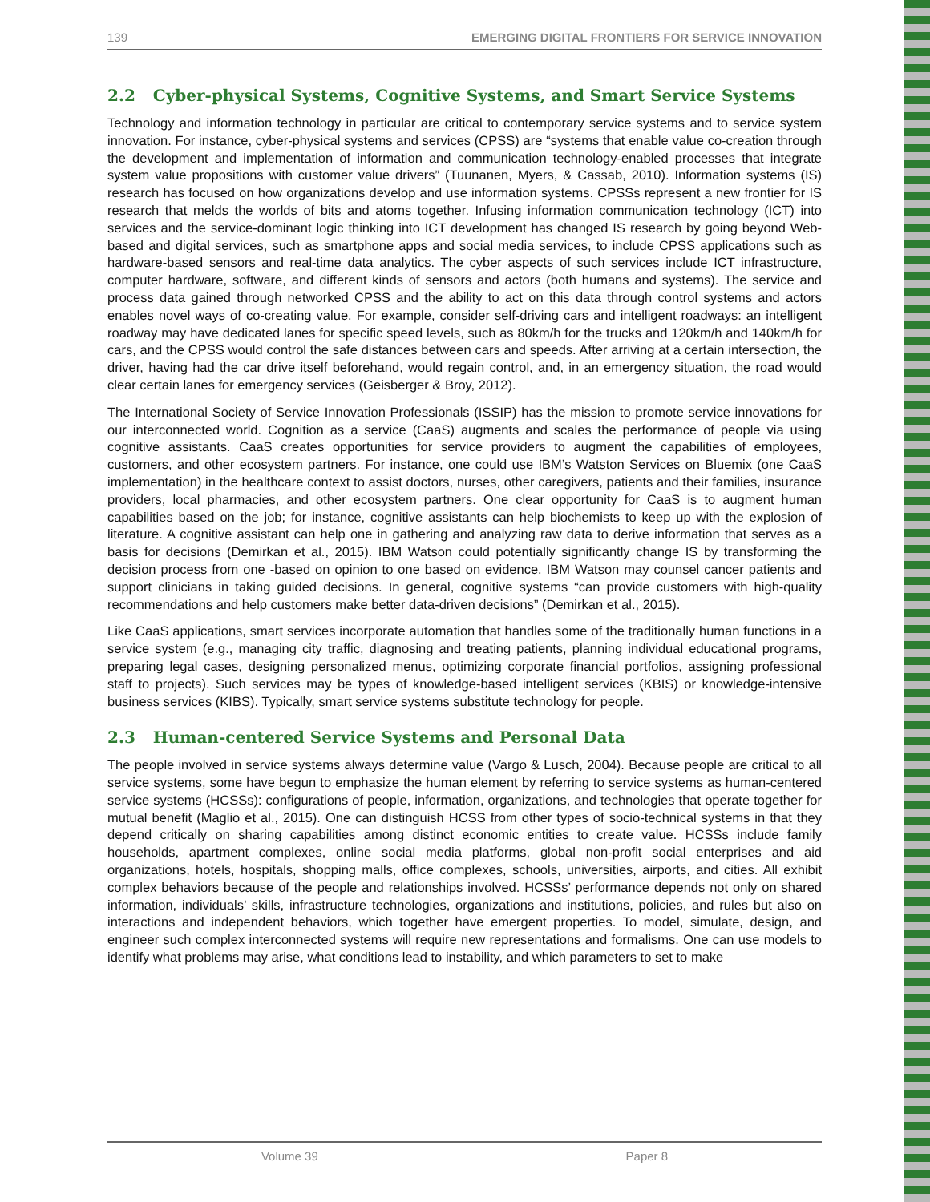139 EMERGING DIGITAL FRONTIERS FOR SERVICE INNOVATION
2.2 Cyber-physical Systems, Cognitive Systems, and Smart Service Systems
Technology and information technology in particular are critical to contemporary service systems and to service system innovation. For instance, cyber-physical systems and services (CPSS) are “systems that enable value co-creation through the development and implementation of information and communication technology-enabled processes that integrate system value propositions with customer value drivers” (Tuunanen, Myers, & Cassab, 2010). Information systems (IS) research has focused on how organizations develop and use information systems. CPSSs represent a new frontier for IS research that melds the worlds of bits and atoms together. Infusing information communication technology (ICT) into services and the service-dominant logic thinking into ICT development has changed IS research by going beyond Web-based and digital services, such as smartphone apps and social media services, to include CPSS applications such as hardware-based sensors and real-time data analytics. The cyber aspects of such services include ICT infrastructure, computer hardware, software, and different kinds of sensors and actors (both humans and systems). The service and process data gained through networked CPSS and the ability to act on this data through control systems and actors enables novel ways of co-creating value. For example, consider self-driving cars and intelligent roadways: an intelligent roadway may have dedicated lanes for specific speed levels, such as 80km/h for the trucks and 120km/h and 140km/h for cars, and the CPSS would control the safe distances between cars and speeds. After arriving at a certain intersection, the driver, having had the car drive itself beforehand, would regain control, and, in an emergency situation, the road would clear certain lanes for emergency services (Geisberger & Broy, 2012).
The International Society of Service Innovation Professionals (ISSIP) has the mission to promote service innovations for our interconnected world. Cognition as a service (CaaS) augments and scales the performance of people via using cognitive assistants. CaaS creates opportunities for service providers to augment the capabilities of employees, customers, and other ecosystem partners. For instance, one could use IBM’s Watston Services on Bluemix (one CaaS implementation) in the healthcare context to assist doctors, nurses, other caregivers, patients and their families, insurance providers, local pharmacies, and other ecosystem partners. One clear opportunity for CaaS is to augment human capabilities based on the job; for instance, cognitive assistants can help biochemists to keep up with the explosion of literature. A cognitive assistant can help one in gathering and analyzing raw data to derive information that serves as a basis for decisions (Demirkan et al., 2015). IBM Watson could potentially significantly change IS by transforming the decision process from one -based on opinion to one based on evidence. IBM Watson may counsel cancer patients and support clinicians in taking guided decisions. In general, cognitive systems “can provide customers with high-quality recommendations and help customers make better data-driven decisions” (Demirkan et al., 2015).
Like CaaS applications, smart services incorporate automation that handles some of the traditionally human functions in a service system (e.g., managing city traffic, diagnosing and treating patients, planning individual educational programs, preparing legal cases, designing personalized menus, optimizing corporate financial portfolios, assigning professional staff to projects). Such services may be types of knowledge-based intelligent services (KBIS) or knowledge-intensive business services (KIBS). Typically, smart service systems substitute technology for people.
2.3 Human-centered Service Systems and Personal Data
The people involved in service systems always determine value (Vargo & Lusch, 2004). Because people are critical to all service systems, some have begun to emphasize the human element by referring to service systems as human-centered service systems (HCSSs): configurations of people, information, organizations, and technologies that operate together for mutual benefit (Maglio et al., 2015). One can distinguish HCSS from other types of socio-technical systems in that they depend critically on sharing capabilities among distinct economic entities to create value. HCSSs include family households, apartment complexes, online social media platforms, global non-profit social enterprises and aid organizations, hotels, hospitals, shopping malls, office complexes, schools, universities, airports, and cities. All exhibit complex behaviors because of the people and relationships involved. HCSSs’ performance depends not only on shared information, individuals’ skills, infrastructure technologies, organizations and institutions, policies, and rules but also on interactions and independent behaviors, which together have emergent properties. To model, simulate, design, and engineer such complex interconnected systems will require new representations and formalisms. One can use models to identify what problems may arise, what conditions lead to instability, and which parameters to set to make
Volume 39 Paper 8